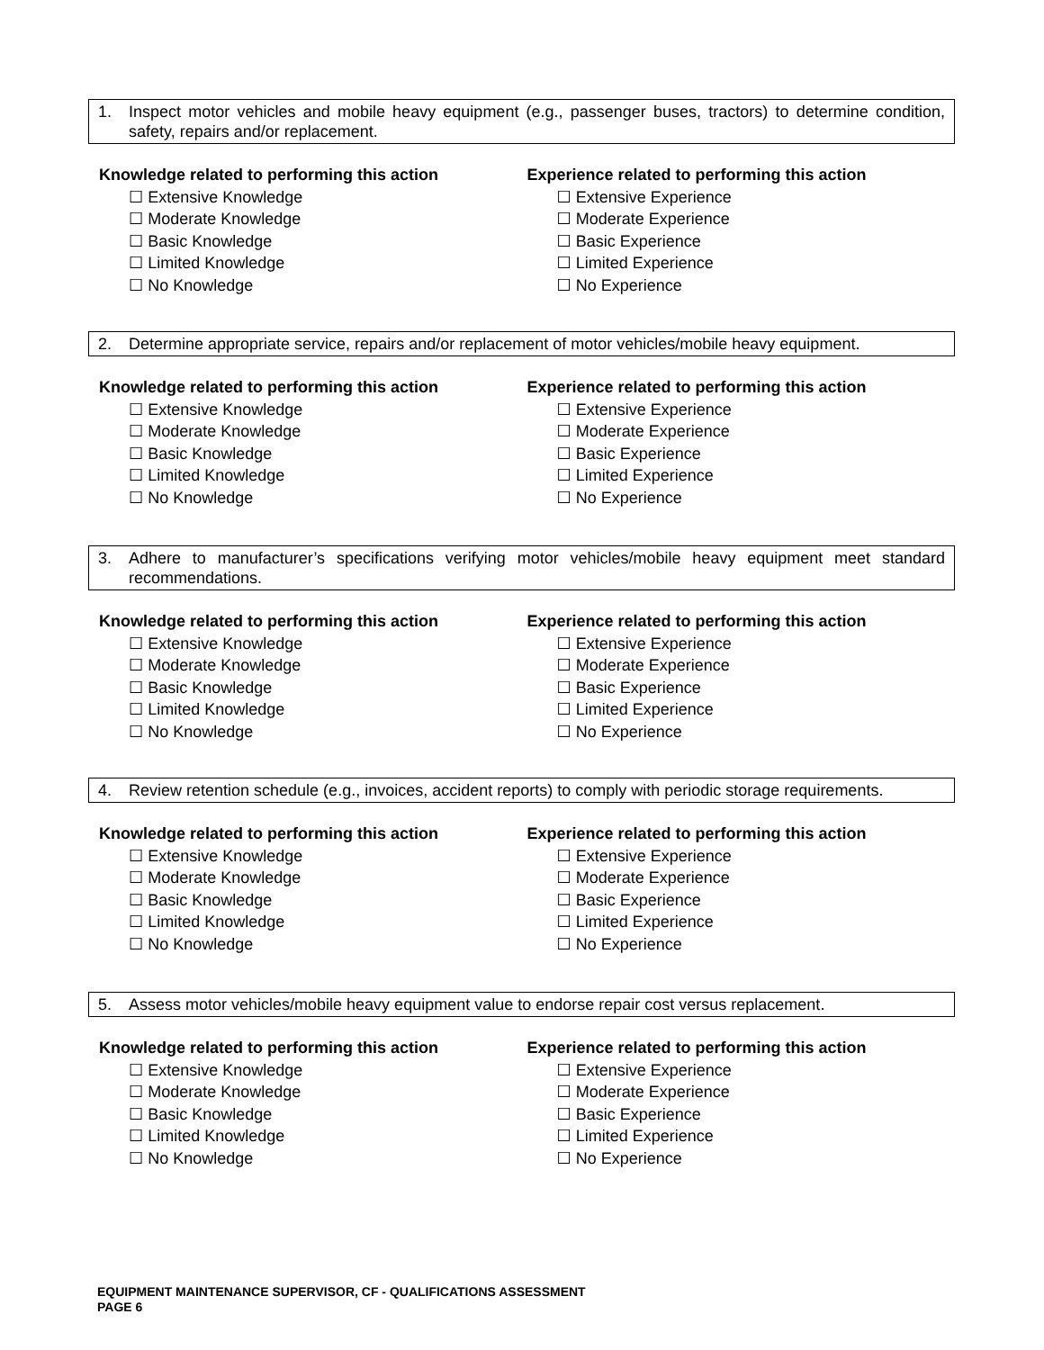1. Inspect motor vehicles and mobile heavy equipment (e.g., passenger buses, tractors) to determine condition, safety, repairs and/or replacement.
Knowledge related to performing this action
☐ Extensive Knowledge
☐ Moderate Knowledge
☐ Basic Knowledge
☐ Limited Knowledge
☐ No Knowledge
Experience related to performing this action
☐ Extensive Experience
☐ Moderate Experience
☐ Basic Experience
☐ Limited Experience
☐ No Experience
2. Determine appropriate service, repairs and/or replacement of motor vehicles/mobile heavy equipment.
Knowledge related to performing this action
☐ Extensive Knowledge
☐ Moderate Knowledge
☐ Basic Knowledge
☐ Limited Knowledge
☐ No Knowledge
Experience related to performing this action
☐ Extensive Experience
☐ Moderate Experience
☐ Basic Experience
☐ Limited Experience
☐ No Experience
3. Adhere to manufacturer’s specifications verifying motor vehicles/mobile heavy equipment meet standard recommendations.
Knowledge related to performing this action
☐ Extensive Knowledge
☐ Moderate Knowledge
☐ Basic Knowledge
☐ Limited Knowledge
☐ No Knowledge
Experience related to performing this action
☐ Extensive Experience
☐ Moderate Experience
☐ Basic Experience
☐ Limited Experience
☐ No Experience
4. Review retention schedule (e.g., invoices, accident reports) to comply with periodic storage requirements.
Knowledge related to performing this action
☐ Extensive Knowledge
☐ Moderate Knowledge
☐ Basic Knowledge
☐ Limited Knowledge
☐ No Knowledge
Experience related to performing this action
☐ Extensive Experience
☐ Moderate Experience
☐ Basic Experience
☐ Limited Experience
☐ No Experience
5. Assess motor vehicles/mobile heavy equipment value to endorse repair cost versus replacement.
Knowledge related to performing this action
☐ Extensive Knowledge
☐ Moderate Knowledge
☐ Basic Knowledge
☐ Limited Knowledge
☐ No Knowledge
Experience related to performing this action
☐ Extensive Experience
☐ Moderate Experience
☐ Basic Experience
☐ Limited Experience
☐ No Experience
EQUIPMENT MAINTENANCE SUPERVISOR, CF - QUALIFICATIONS ASSESSMENT
PAGE 6